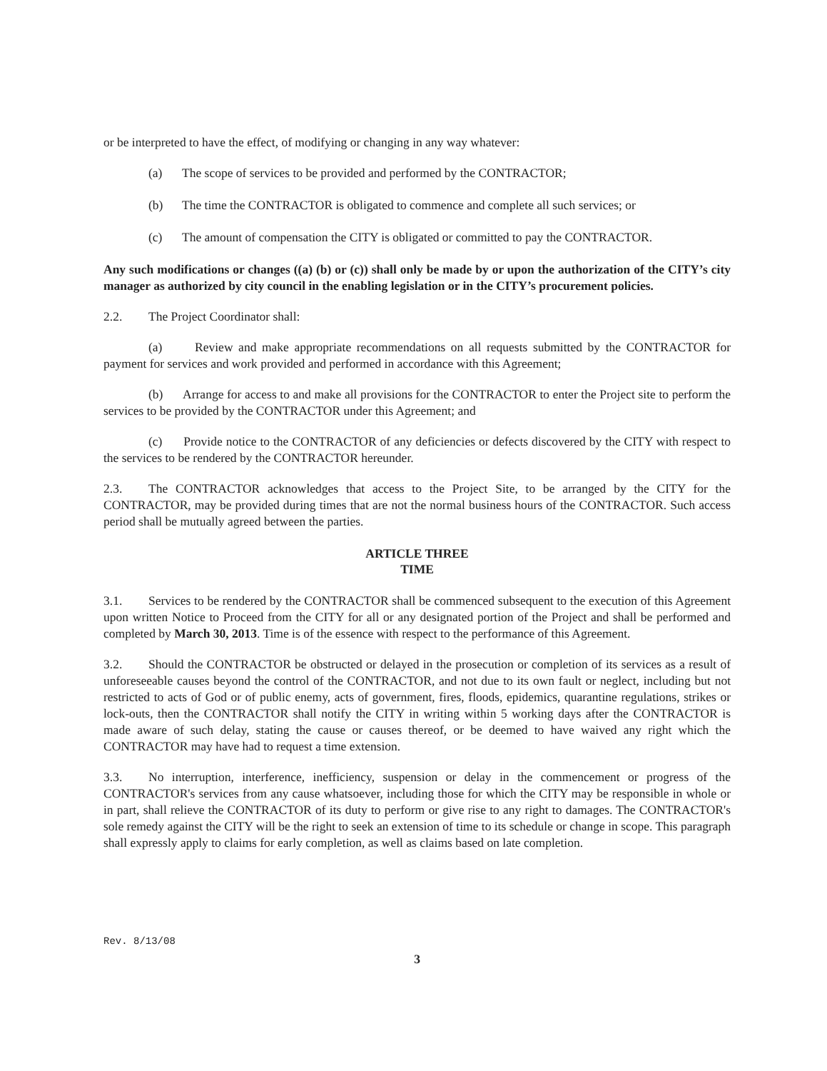or be interpreted to have the effect, of modifying or changing in any way whatever:
(a) The scope of services to be provided and performed by the CONTRACTOR;
(b) The time the CONTRACTOR is obligated to commence and complete all such services; or
(c) The amount of compensation the CITY is obligated or committed to pay the CONTRACTOR.
Any such modifications or changes ((a) (b) or (c)) shall only be made by or upon the authorization of the CITY’s city manager as authorized by city council in the enabling legislation or in the CITY’s procurement policies.
2.2. The Project Coordinator shall:
(a) Review and make appropriate recommendations on all requests submitted by the CONTRACTOR for payment for services and work provided and performed in accordance with this Agreement;
(b) Arrange for access to and make all provisions for the CONTRACTOR to enter the Project site to perform the services to be provided by the CONTRACTOR under this Agreement; and
(c) Provide notice to the CONTRACTOR of any deficiencies or defects discovered by the CITY with respect to the services to be rendered by the CONTRACTOR hereunder.
2.3. The CONTRACTOR acknowledges that access to the Project Site, to be arranged by the CITY for the CONTRACTOR, may be provided during times that are not the normal business hours of the CONTRACTOR. Such access period shall be mutually agreed between the parties.
ARTICLE THREE
TIME
3.1. Services to be rendered by the CONTRACTOR shall be commenced subsequent to the execution of this Agreement upon written Notice to Proceed from the CITY for all or any designated portion of the Project and shall be performed and completed by March 30, 2013. Time is of the essence with respect to the performance of this Agreement.
3.2. Should the CONTRACTOR be obstructed or delayed in the prosecution or completion of its services as a result of unforeseeable causes beyond the control of the CONTRACTOR, and not due to its own fault or neglect, including but not restricted to acts of God or of public enemy, acts of government, fires, floods, epidemics, quarantine regulations, strikes or lock-outs, then the CONTRACTOR shall notify the CITY in writing within 5 working days after the CONTRACTOR is made aware of such delay, stating the cause or causes thereof, or be deemed to have waived any right which the CONTRACTOR may have had to request a time extension.
3.3. No interruption, interference, inefficiency, suspension or delay in the commencement or progress of the CONTRACTOR's services from any cause whatsoever, including those for which the CITY may be responsible in whole or in part, shall relieve the CONTRACTOR of its duty to perform or give rise to any right to damages. The CONTRACTOR's sole remedy against the CITY will be the right to seek an extension of time to its schedule or change in scope. This paragraph shall expressly apply to claims for early completion, as well as claims based on late completion.
Rev. 8/13/08
3